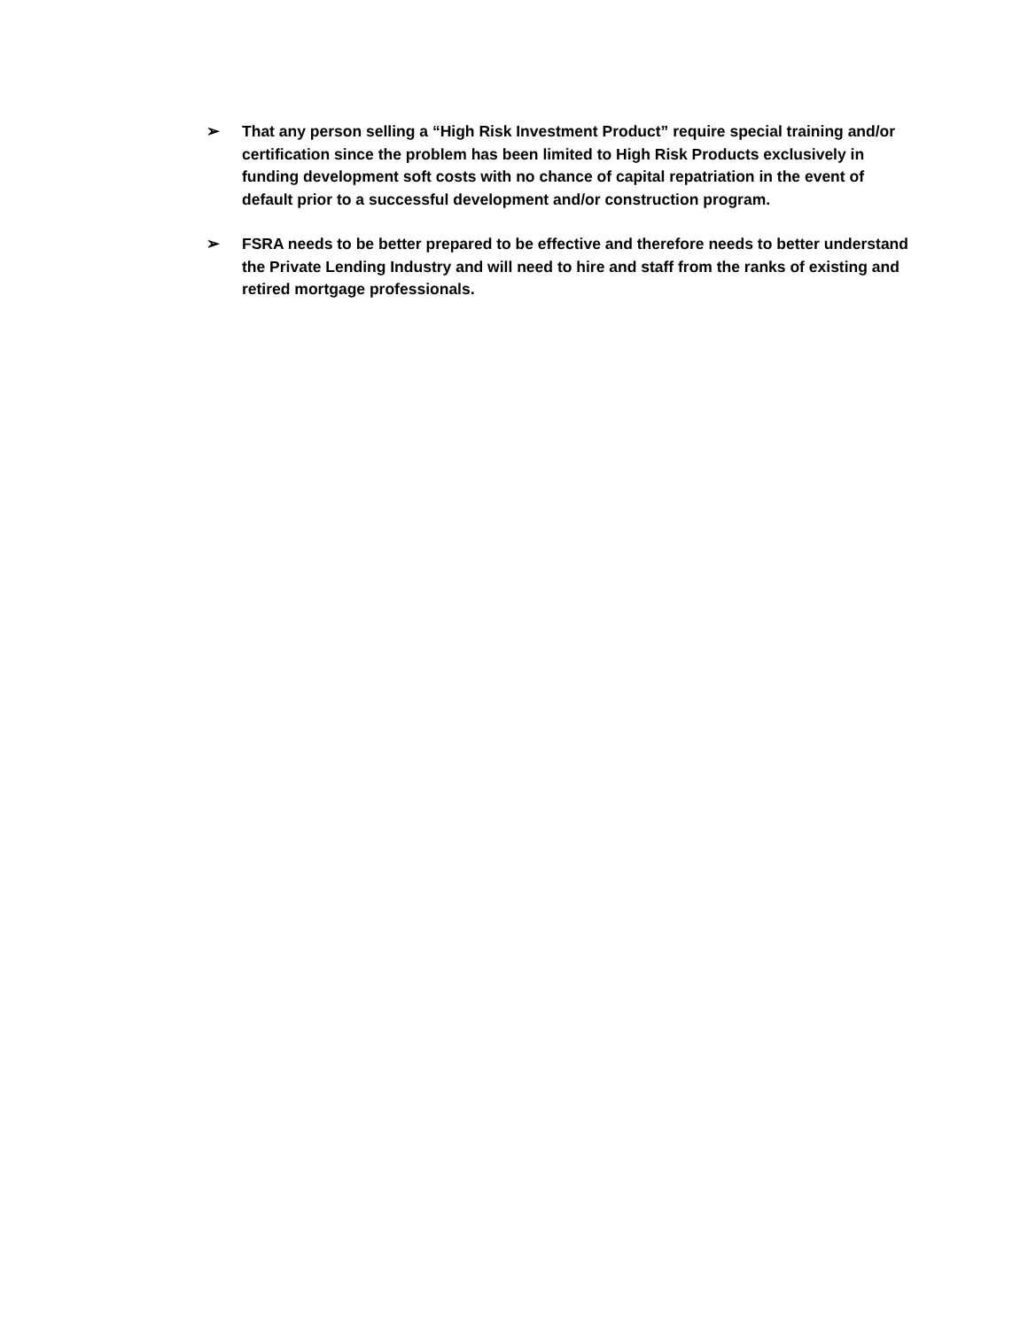➢ That any person selling a “High Risk Investment Product” require special training and/or certification since the problem has been limited to High Risk Products exclusively in funding development soft costs with no chance of capital repatriation in the event of default prior to a successful development and/or construction program.
➢ FSRA needs to be better prepared to be effective and therefore needs to better understand the Private Lending Industry and will need to hire and staff from the ranks of existing and retired mortgage professionals.